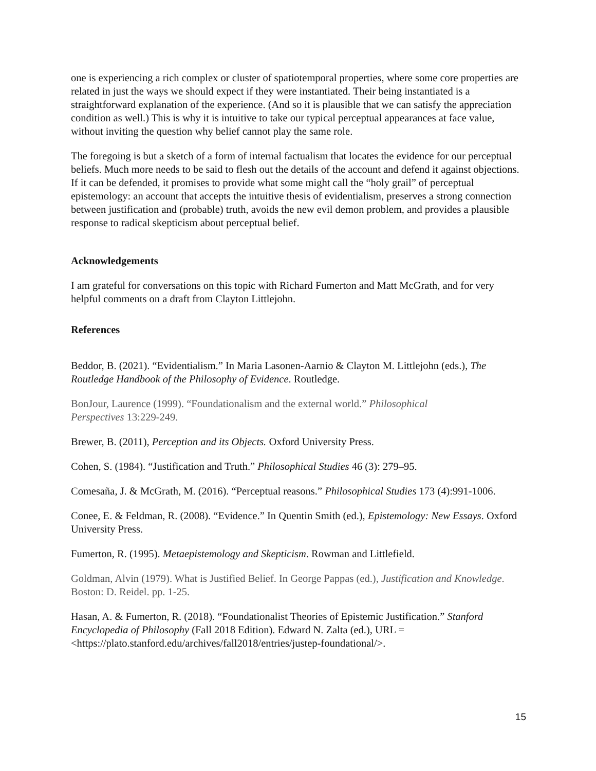one is experiencing a rich complex or cluster of spatiotemporal properties, where some core properties are related in just the ways we should expect if they were instantiated. Their being instantiated is a straightforward explanation of the experience. (And so it is plausible that we can satisfy the appreciation condition as well.) This is why it is intuitive to take our typical perceptual appearances at face value, without inviting the question why belief cannot play the same role.
The foregoing is but a sketch of a form of internal factualism that locates the evidence for our perceptual beliefs. Much more needs to be said to flesh out the details of the account and defend it against objections. If it can be defended, it promises to provide what some might call the “holy grail” of perceptual epistemology: an account that accepts the intuitive thesis of evidentialism, preserves a strong connection between justification and (probable) truth, avoids the new evil demon problem, and provides a plausible response to radical skepticism about perceptual belief.
Acknowledgements
I am grateful for conversations on this topic with Richard Fumerton and Matt McGrath, and for very helpful comments on a draft from Clayton Littlejohn.
References
Beddor, B. (2021). “Evidentialism.” In Maria Lasonen-Aarnio & Clayton M. Littlejohn (eds.), The Routledge Handbook of the Philosophy of Evidence. Routledge.
BonJour, Laurence (1999). “Foundationalism and the external world.” Philosophical
Perspectives 13:229-249.
Brewer, B. (2011), Perception and its Objects. Oxford University Press.
Cohen, S. (1984). “Justification and Truth.” Philosophical Studies 46 (3): 279–95.
Comesaña, J. & McGrath, M. (2016). “Perceptual reasons.” Philosophical Studies 173 (4):991-1006.
Conee, E. & Feldman, R. (2008). “Evidence.” In Quentin Smith (ed.), Epistemology: New Essays. Oxford University Press.
Fumerton, R. (1995). Metaepistemology and Skepticism. Rowman and Littlefield.
Goldman, Alvin (1979). What is Justified Belief. In George Pappas (ed.), Justification and Knowledge. Boston: D. Reidel. pp. 1-25.
Hasan, A. & Fumerton, R. (2018). “Foundationalist Theories of Epistemic Justification.” Stanford Encyclopedia of Philosophy (Fall 2018 Edition). Edward N. Zalta (ed.), URL = <https://plato.stanford.edu/archives/fall2018/entries/justep-foundational/>.
15